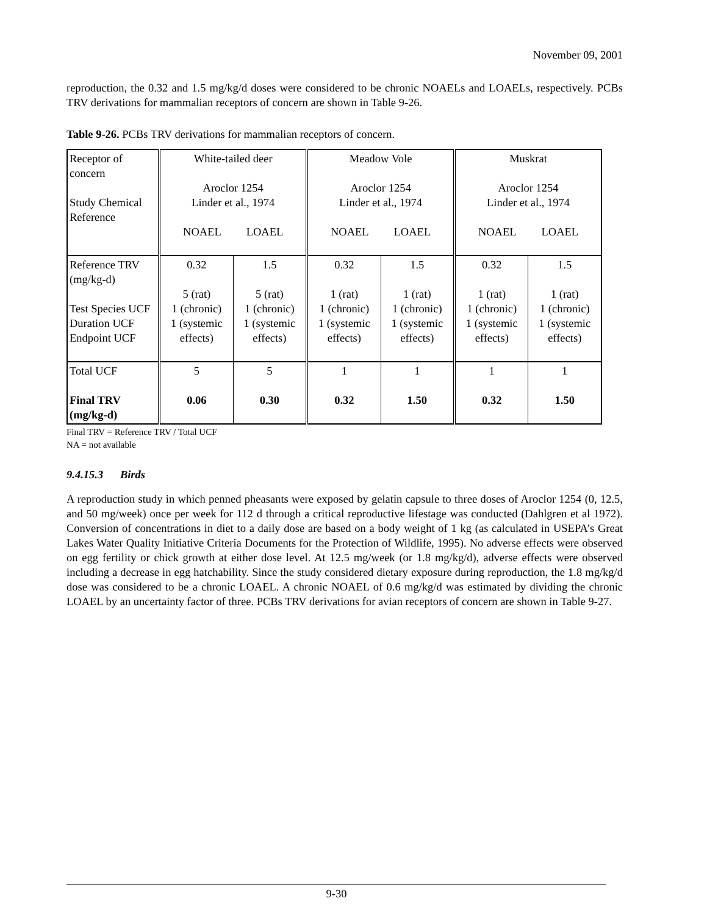November 09, 2001
reproduction, the 0.32 and 1.5 mg/kg/d doses were considered to be chronic NOAELs and LOAELs, respectively. PCBs TRV derivations for mammalian receptors of concern are shown in Table 9-26.
Table 9-26. PCBs TRV derivations for mammalian receptors of concern.
| Receptor of concern Study Chemical Reference | White-tailed deer Aroclor 1254 Linder et al., 1974 NOAEL LOAEL | | Meadow Vole Aroclor 1254 Linder et al., 1974 NOAEL LOAEL | | Muskrat Aroclor 1254 Linder et al., 1974 NOAEL LOAEL | |
| Reference TRV (mg/kg-d) Test Species UCF Duration UCF Endpoint UCF | 0.32 5 (rat) 1 (chronic) 1 (systemic effects) | 1.5 5 (rat) 1 (chronic) 1 (systemic effects) | 0.32 1 (rat) 1 (chronic) 1 (systemic effects) | 1.5 1 (rat) 1 (chronic) 1 (systemic effects) | 0.32 1 (rat) 1 (chronic) 1 (systemic effects) | 1.5 1 (rat) 1 (chronic) 1 (systemic effects) |
| Total UCF Final TRV (mg/kg-d) | 5 0.06 | 5 0.30 | 1 0.32 | 1 1.50 | 1 0.32 | 1 1.50 |
Final TRV = Reference TRV / Total UCF
NA = not available
9.4.15.3 Birds
A reproduction study in which penned pheasants were exposed by gelatin capsule to three doses of Aroclor 1254 (0, 12.5, and 50 mg/week) once per week for 112 d through a critical reproductive lifestage was conducted (Dahlgren et al 1972). Conversion of concentrations in diet to a daily dose are based on a body weight of 1 kg (as calculated in USEPA’s Great Lakes Water Quality Initiative Criteria Documents for the Protection of Wildlife, 1995). No adverse effects were observed on egg fertility or chick growth at either dose level. At 12.5 mg/week (or 1.8 mg/kg/d), adverse effects were observed including a decrease in egg hatchability. Since the study considered dietary exposure during reproduction, the 1.8 mg/kg/d dose was considered to be a chronic LOAEL. A chronic NOAEL of 0.6 mg/kg/d was estimated by dividing the chronic LOAEL by an uncertainty factor of three. PCBs TRV derivations for avian receptors of concern are shown in Table 9-27.
9-30